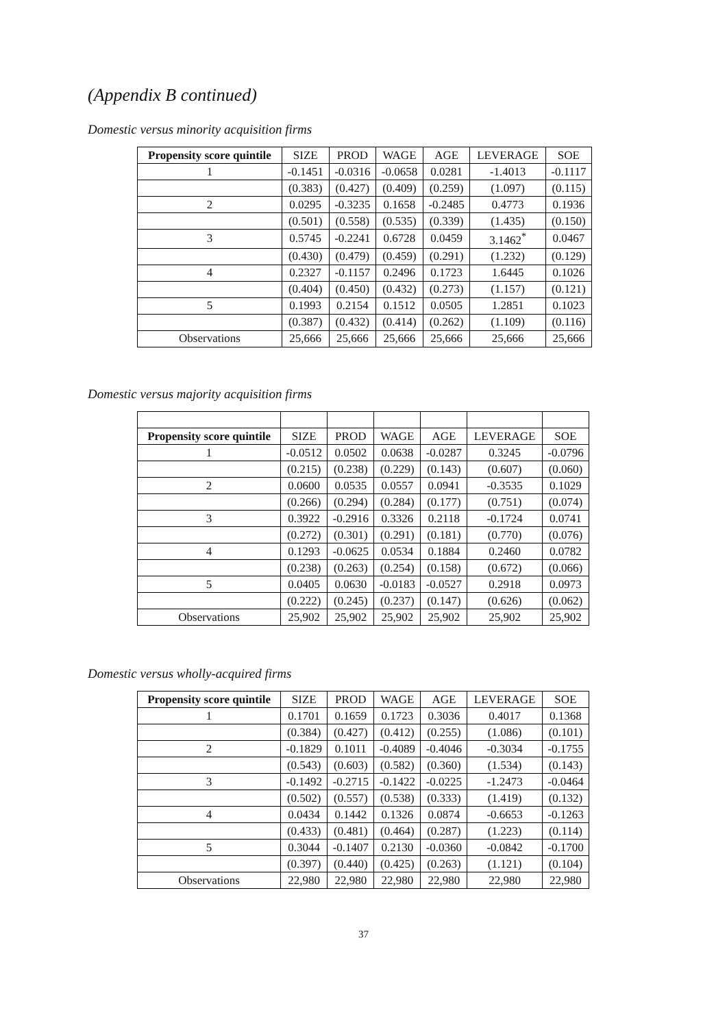(Appendix B continued)
Domestic versus minority acquisition firms
| Propensity score quintile | SIZE | PROD | WAGE | AGE | LEVERAGE | SOE |
| --- | --- | --- | --- | --- | --- | --- |
| 1 | -0.1451 | -0.0316 | -0.0658 | 0.0281 | -1.4013 | -0.1117 |
| | (0.383) | (0.427) | (0.409) | (0.259) | (1.097) | (0.115) |
| 2 | 0.0295 | -0.3235 | 0.1658 | -0.2485 | 0.4773 | 0.1936 |
| | (0.501) | (0.558) | (0.535) | (0.339) | (1.435) | (0.150) |
| 3 | 0.5745 | -0.2241 | 0.6728 | 0.0459 | 3.1462<sup>*</sup> | 0.0467 |
| | (0.430) | (0.479) | (0.459) | (0.291) | (1.232) | (0.129) |
| 4 | 0.2327 | -0.1157 | 0.2496 | 0.1723 | 1.6445 | 0.1026 |
| | (0.404) | (0.450) | (0.432) | (0.273) | (1.157) | (0.121) |
| 5 | 0.1993 | 0.2154 | 0.1512 | 0.0505 | 1.2851 | 0.1023 |
| | (0.387) | (0.432) | (0.414) | (0.262) | (1.109) | (0.116) |
| Observations | 25,666 | 25,666 | 25,666 | 25,666 | 25,666 | 25,666 |
Domestic versus majority acquisition firms
| Propensity score quintile | SIZE | PROD | WAGE | AGE | LEVERAGE | SOE |
| --- | --- | --- | --- | --- | --- | --- |
| 1 | -0.0512 | 0.0502 | 0.0638 | -0.0287 | 0.3245 | -0.0796 |
| | (0.215) | (0.238) | (0.229) | (0.143) | (0.607) | (0.060) |
| 2 | 0.0600 | 0.0535 | 0.0557 | 0.0941 | -0.3535 | 0.1029 |
| | (0.266) | (0.294) | (0.284) | (0.177) | (0.751) | (0.074) |
| 3 | 0.3922 | -0.2916 | 0.3326 | 0.2118 | -0.1724 | 0.0741 |
| | (0.272) | (0.301) | (0.291) | (0.181) | (0.770) | (0.076) |
| 4 | 0.1293 | -0.0625 | 0.0534 | 0.1884 | 0.2460 | 0.0782 |
| | (0.238) | (0.263) | (0.254) | (0.158) | (0.672) | (0.066) |
| 5 | 0.0405 | 0.0630 | -0.0183 | -0.0527 | 0.2918 | 0.0973 |
| | (0.222) | (0.245) | (0.237) | (0.147) | (0.626) | (0.062) |
| Observations | 25,902 | 25,902 | 25,902 | 25,902 | 25,902 | 25,902 |
Domestic versus wholly-acquired firms
| Propensity score quintile | SIZE | PROD | WAGE | AGE | LEVERAGE | SOE |
| --- | --- | --- | --- | --- | --- | --- |
| 1 | 0.1701 | 0.1659 | 0.1723 | 0.3036 | 0.4017 | 0.1368 |
| | (0.384) | (0.427) | (0.412) | (0.255) | (1.086) | (0.101) |
| 2 | -0.1829 | 0.1011 | -0.4089 | -0.4046 | -0.3034 | -0.1755 |
| | (0.543) | (0.603) | (0.582) | (0.360) | (1.534) | (0.143) |
| 3 | -0.1492 | -0.2715 | -0.1422 | -0.0225 | -1.2473 | -0.0464 |
| | (0.502) | (0.557) | (0.538) | (0.333) | (1.419) | (0.132) |
| 4 | 0.0434 | 0.1442 | 0.1326 | 0.0874 | -0.6653 | -0.1263 |
| | (0.433) | (0.481) | (0.464) | (0.287) | (1.223) | (0.114) |
| 5 | 0.3044 | -0.1407 | 0.2130 | -0.0360 | -0.0842 | -0.1700 |
| | (0.397) | (0.440) | (0.425) | (0.263) | (1.121) | (0.104) |
| Observations | 22,980 | 22,980 | 22,980 | 22,980 | 22,980 | 22,980 |
37